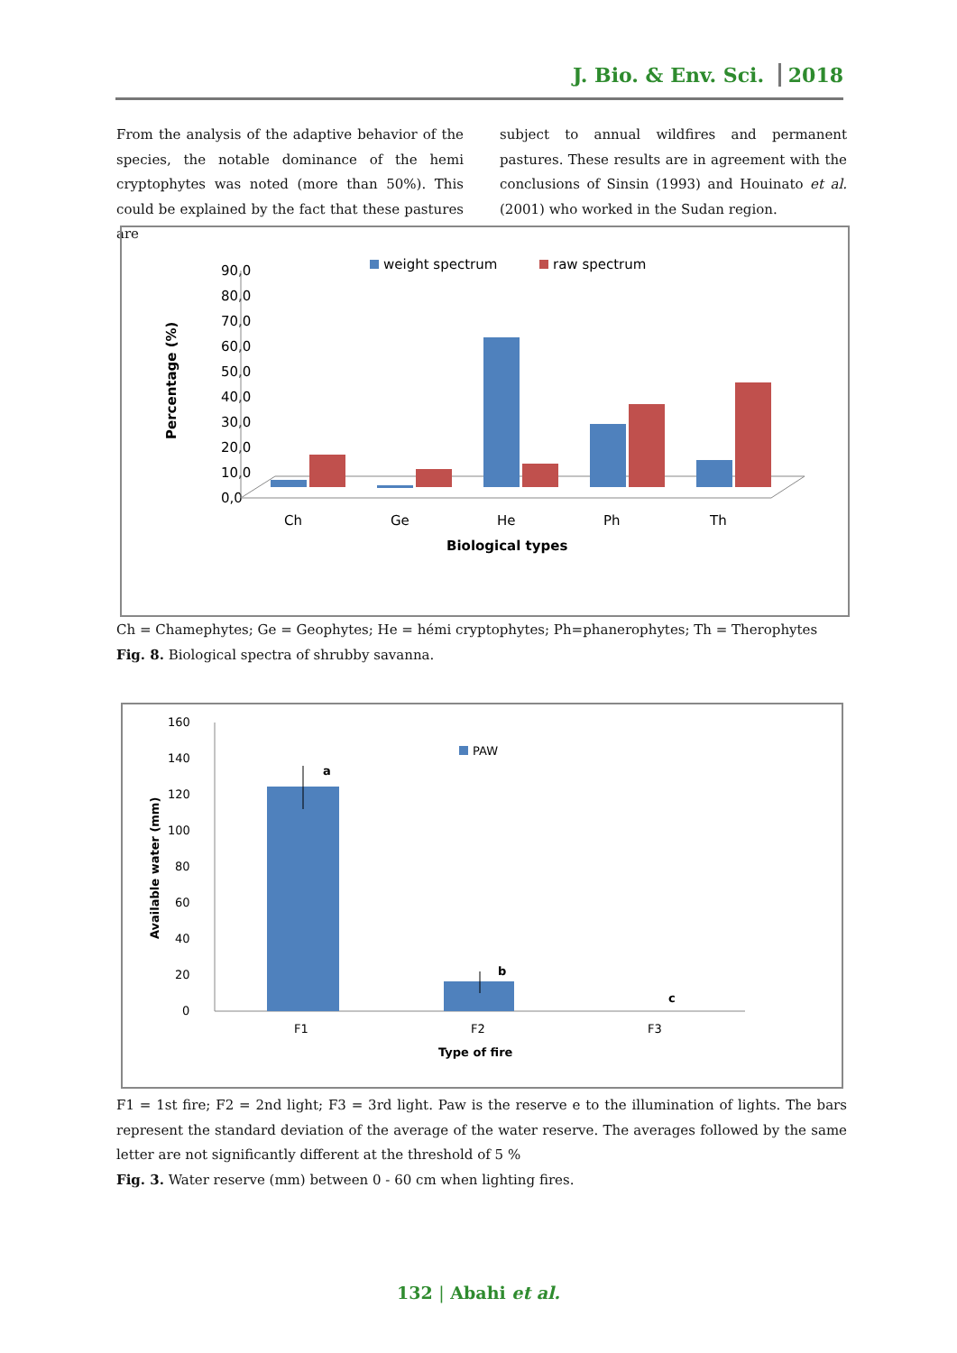J. Bio. & Env. Sci. 2018
From the analysis of the adaptive behavior of the species, the notable dominance of the hemi cryptophytes was noted (more than 50%). This could be explained by the fact that these pastures are
subject to annual wildfires and permanent pastures. These results are in agreement with the conclusions of Sinsin (1993) and Houinato et al. (2001) who worked in the Sudan region.
weight spectrum
raw spectrum
90,0
80,0
70,0
60,0
50,0
40,0
30,0
20,0
10,0
0,0
Percentage (%)
Ch
Ge
He
Ph
Th
Biological types
Ch = Chamephytes; Ge = Geophytes; He = hémi cryptophytes; Ph=phanerophytes; Th = Therophytes
Fig. 8. Biological spectra of shrubby savanna.
160
140
120
100
80
60
40
20
0
Available water (mm)
PAW
a
b
c
F1
F2
F3
Type of fire
F1 = 1st fire; F2 = 2nd light; F3 = 3rd light. Paw is the reserve e to the illumination of lights. The bars represent the standard deviation of the average of the water reserve. The averages followed by the same letter are not significantly different at the threshold of 5 %
Fig. 3. Water reserve (mm) between 0 - 60 cm when lighting fires.
132 | Abahi et al.